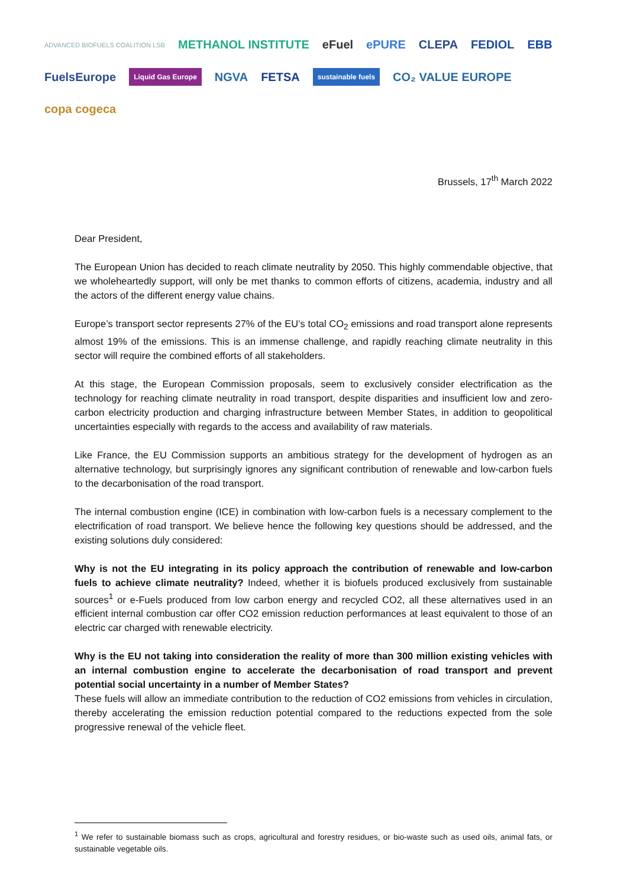ADVANCED BIOFUELS COALITION LSB METHANOL INSTITUTE eFuel ePURE CLEPA FEDIOL EBB FuelsEurope Liquid Gas Europe NGVA FETSA sustainable fuels CO₂ VALUE EUROPE copa cogeca
Brussels, 17<sup>th</sup> March 2022
Dear President,
The European Union has decided to reach climate neutrality by 2050. This highly commendable objective, that we wholeheartedly support, will only be met thanks to common efforts of citizens, academia, industry and all the actors of the different energy value chains.
Europe’s transport sector represents 27% of the EU’s total CO<sub>2</sub> emissions and road transport alone represents almost 19% of the emissions. This is an immense challenge, and rapidly reaching climate neutrality in this sector will require the combined efforts of all stakeholders.
At this stage, the European Commission proposals, seem to exclusively consider electrification as the technology for reaching climate neutrality in road transport, despite disparities and insufficient low and zero-carbon electricity production and charging infrastructure between Member States, in addition to geopolitical uncertainties especially with regards to the access and availability of raw materials.
Like France, the EU Commission supports an ambitious strategy for the development of hydrogen as an alternative technology, but surprisingly ignores any significant contribution of renewable and low-carbon fuels to the decarbonisation of the road transport.
The internal combustion engine (ICE) in combination with low-carbon fuels is a necessary complement to the electrification of road transport. We believe hence the following key questions should be addressed, and the existing solutions duly considered:
Why is not the EU integrating in its policy approach the contribution of renewable and low-carbon fuels to achieve climate neutrality? Indeed, whether it is biofuels produced exclusively from sustainable sources<sup>1</sup> or e-Fuels produced from low carbon energy and recycled CO2, all these alternatives used in an efficient internal combustion car offer CO2 emission reduction performances at least equivalent to those of an electric car charged with renewable electricity.
Why is the EU not taking into consideration the reality of more than 300 million existing vehicles with an internal combustion engine to accelerate the decarbonisation of road transport and prevent potential social uncertainty in a number of Member States?
These fuels will allow an immediate contribution to the reduction of CO2 emissions from vehicles in circulation, thereby accelerating the emission reduction potential compared to the reductions expected from the sole progressive renewal of the vehicle fleet.
<sup>1</sup> We refer to sustainable biomass such as crops, agricultural and forestry residues, or bio-waste such as used oils, animal fats, or sustainable vegetable oils.